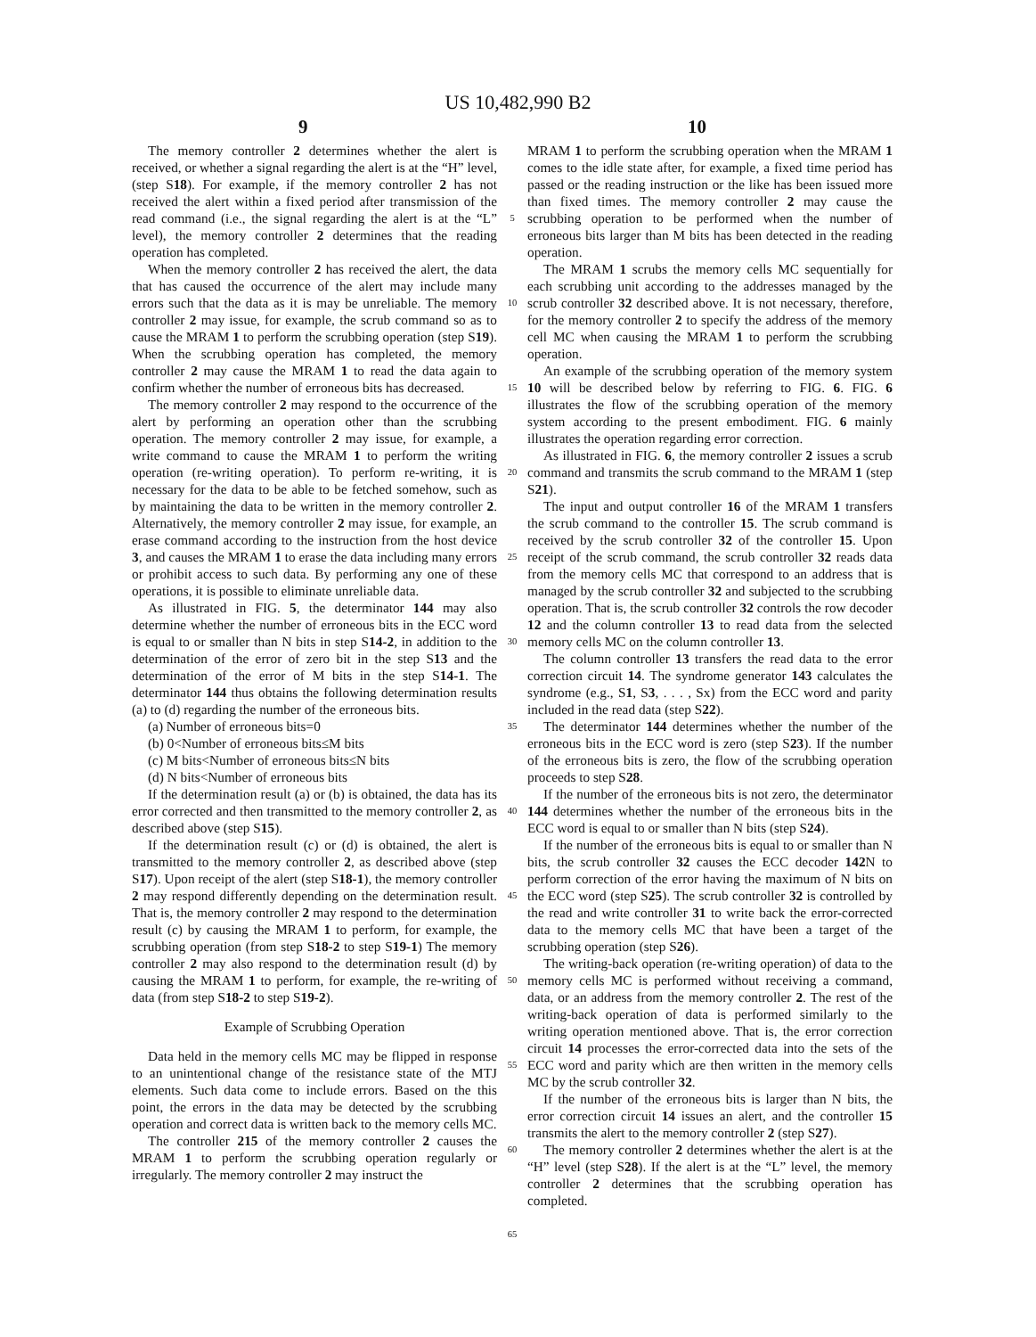US 10,482,990 B2
9 10
The memory controller 2 determines whether the alert is received, or whether a signal regarding the alert is at the “H” level, (step S18). For example, if the memory controller 2 has not received the alert within a fixed period after transmission of the read command (i.e., the signal regarding the alert is at the “L” level), the memory controller 2 determines that the reading operation has completed.
When the memory controller 2 has received the alert, the data that has caused the occurrence of the alert may include many errors such that the data as it is may be unreliable. The memory controller 2 may issue, for example, the scrub command so as to cause the MRAM 1 to perform the scrubbing operation (step S19). When the scrubbing operation has completed, the memory controller 2 may cause the MRAM 1 to read the data again to confirm whether the number of erroneous bits has decreased.
The memory controller 2 may respond to the occurrence of the alert by performing an operation other than the scrubbing operation. The memory controller 2 may issue, for example, a write command to cause the MRAM 1 to perform the writing operation (re-writing operation). To perform re-writing, it is necessary for the data to be able to be fetched somehow, such as by maintaining the data to be written in the memory controller 2. Alternatively, the memory controller 2 may issue, for example, an erase command according to the instruction from the host device 3, and causes the MRAM 1 to erase the data including many errors or prohibit access to such data. By performing any one of these operations, it is possible to eliminate unreliable data.
As illustrated in FIG. 5, the determinator 144 may also determine whether the number of erroneous bits in the ECC word is equal to or smaller than N bits in step S14-2, in addition to the determination of the error of zero bit in the step S13 and the determination of the error of M bits in the step S14-1. The determinator 144 thus obtains the following determination results (a) to (d) regarding the number of the erroneous bits.
(a) Number of erroneous bits=0
(b) 0<Number of erroneous bits≤M bits
(c) M bits<Number of erroneous bits≤N bits
(d) N bits<Number of erroneous bits
If the determination result (a) or (b) is obtained, the data has its error corrected and then transmitted to the memory controller 2, as described above (step S15).
If the determination result (c) or (d) is obtained, the alert is transmitted to the memory controller 2, as described above (step S17). Upon receipt of the alert (step S18-1), the memory controller 2 may respond differently depending on the determination result. That is, the memory controller 2 may respond to the determination result (c) by causing the MRAM 1 to perform, for example, the scrubbing operation (from step S18-2 to step S19-1) The memory controller 2 may also respond to the determination result (d) by causing the MRAM 1 to perform, for example, the re-writing of data (from step S18-2 to step S19-2).
Example of Scrubbing Operation
Data held in the memory cells MC may be flipped in response to an unintentional change of the resistance state of the MTJ elements. Such data come to include errors. Based on the this point, the errors in the data may be detected by the scrubbing operation and correct data is written back to the memory cells MC.
The controller 215 of the memory controller 2 causes the MRAM 1 to perform the scrubbing operation regularly or irregularly. The memory controller 2 may instruct the
5
10
15
20
25
30
35
40
45
50
55
60
65
MRAM 1 to perform the scrubbing operation when the MRAM 1 comes to the idle state after, for example, a fixed time period has passed or the reading instruction or the like has been issued more than fixed times. The memory controller 2 may cause the scrubbing operation to be performed when the number of erroneous bits larger than M bits has been detected in the reading operation.
The MRAM 1 scrubs the memory cells MC sequentially for each scrubbing unit according to the addresses managed by the scrub controller 32 described above. It is not necessary, therefore, for the memory controller 2 to specify the address of the memory cell MC when causing the MRAM 1 to perform the scrubbing operation.
An example of the scrubbing operation of the memory system 10 will be described below by referring to FIG. 6. FIG. 6 illustrates the flow of the scrubbing operation of the memory system according to the present embodiment. FIG. 6 mainly illustrates the operation regarding error correction.
As illustrated in FIG. 6, the memory controller 2 issues a scrub command and transmits the scrub command to the MRAM 1 (step S21).
The input and output controller 16 of the MRAM 1 transfers the scrub command to the controller 15. The scrub command is received by the scrub controller 32 of the controller 15. Upon receipt of the scrub command, the scrub controller 32 reads data from the memory cells MC that correspond to an address that is managed by the scrub controller 32 and subjected to the scrubbing operation. That is, the scrub controller 32 controls the row decoder 12 and the column controller 13 to read data from the selected memory cells MC on the column controller 13.
The column controller 13 transfers the read data to the error correction circuit 14. The syndrome generator 143 calculates the syndrome (e.g., S1, S3, . . . , Sx) from the ECC word and parity included in the read data (step S22).
The determinator 144 determines whether the number of the erroneous bits in the ECC word is zero (step S23). If the number of the erroneous bits is zero, the flow of the scrubbing operation proceeds to step S28.
If the number of the erroneous bits is not zero, the determinator 144 determines whether the number of the erroneous bits in the ECC word is equal to or smaller than N bits (step S24).
If the number of the erroneous bits is equal to or smaller than N bits, the scrub controller 32 causes the ECC decoder 142 N to perform correction of the error having the maximum of N bits on the ECC word (step S25). The scrub controller 32 is controlled by the read and write controller 31 to write back the error-corrected data to the memory cells MC that have been a target of the scrubbing operation (step S26).
The writing-back operation (re-writing operation) of data to the memory cells MC is performed without receiving a command, data, or an address from the memory controller 2. The rest of the writing-back operation of data is performed similarly to the writing operation mentioned above. That is, the error correction circuit 14 processes the error-corrected data into the sets of the ECC word and parity which are then written in the memory cells MC by the scrub controller 32.
If the number of the erroneous bits is larger than N bits, the error correction circuit 14 issues an alert, and the controller 15 transmits the alert to the memory controller 2 (step S27).
The memory controller 2 determines whether the alert is at the “H” level (step S28). If the alert is at the “L” level, the memory controller 2 determines that the scrubbing operation has completed.